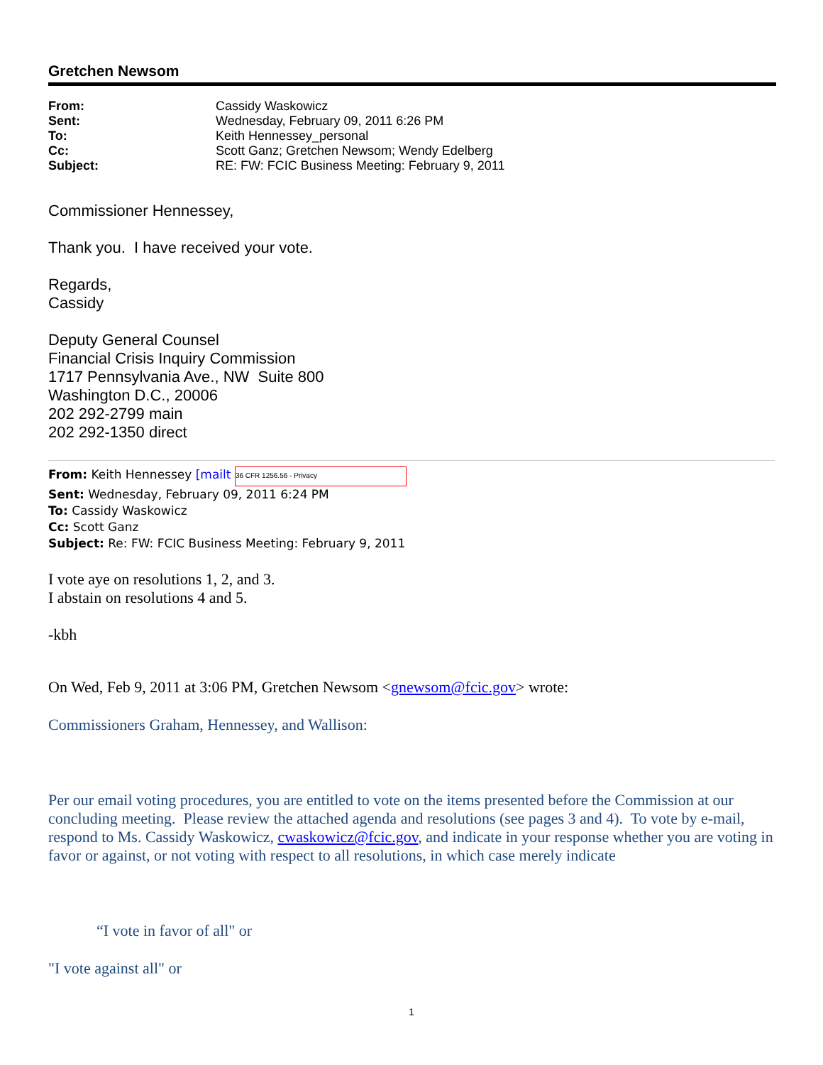Gretchen Newsom
| From: | Cassidy Waskowicz |
| Sent: | Wednesday, February 09, 2011 6:26 PM |
| To: | Keith Hennessey_personal |
| Cc: | Scott Ganz; Gretchen Newsom; Wendy Edelberg |
| Subject: | RE: FW: FCIC Business Meeting: February 9, 2011 |
Commissioner Hennessey,
Thank you. I have received your vote.
Regards,
Cassidy
Deputy General Counsel
Financial Crisis Inquiry Commission
1717 Pennsylvania Ave., NW Suite 800
Washington D.C., 20006
202 292-2799 main
202 292-1350 direct
From: Keith Hennessey [mailt 36 CFR 1256.56 - Privacy
Sent: Wednesday, February 09, 2011 6:24 PM
To: Cassidy Waskowicz
Cc: Scott Ganz
Subject: Re: FW: FCIC Business Meeting: February 9, 2011
I vote aye on resolutions 1, 2, and 3.
I abstain on resolutions 4 and 5.
-kbh
On Wed, Feb 9, 2011 at 3:06 PM, Gretchen Newsom <gnewsom@fcic.gov> wrote:
Commissioners Graham, Hennessey, and Wallison:
Per our email voting procedures, you are entitled to vote on the items presented before the Commission at our concluding meeting. Please review the attached agenda and resolutions (see pages 3 and 4). To vote by e-mail, respond to Ms. Cassidy Waskowicz, cwaskowicz@fcic.gov, and indicate in your response whether you are voting in favor or against, or not voting with respect to all resolutions, in which case merely indicate
“I vote in favor of all" or
"I vote against all" or
1